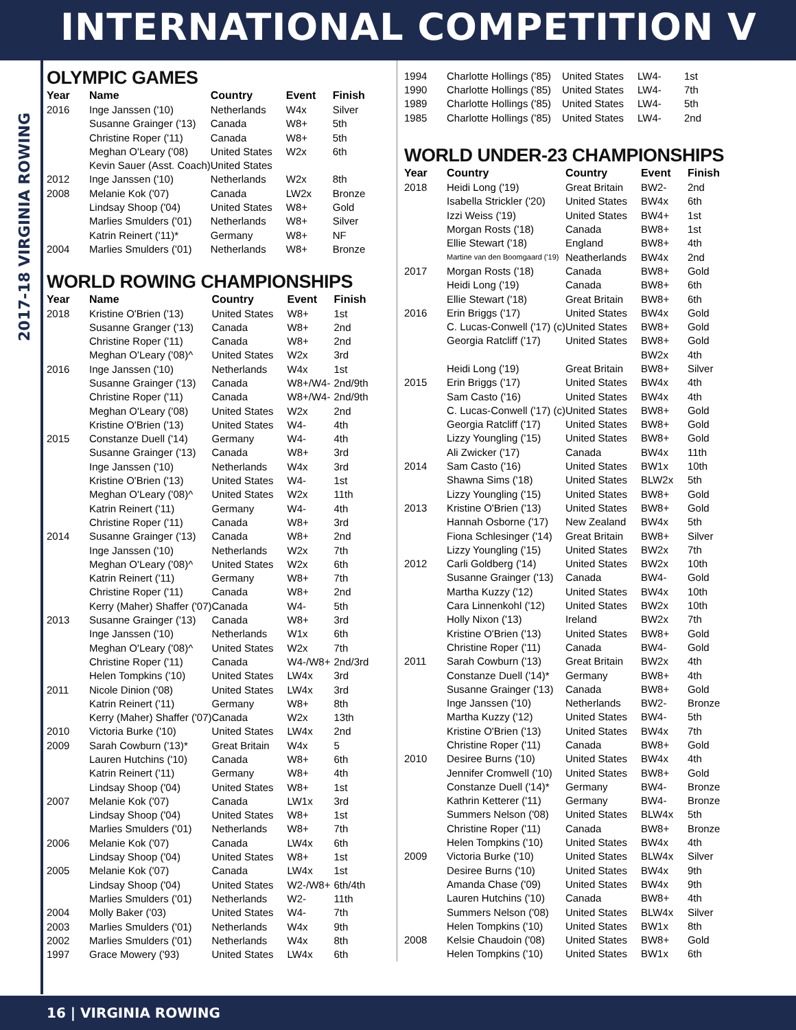INTERNATIONAL COMPETITION V
2017-18 VIRGINIA ROWING
OLYMPIC GAMES
| Year | Name | Country | Event | Finish |
| --- | --- | --- | --- | --- |
| 2016 | Inge Janssen ('10) | Netherlands | W4x | Silver |
| | Susanne Grainger ('13) | Canada | W8+ | 5th |
| | Christine Roper ('11) | Canada | W8+ | 5th |
| | Meghan O'Leary ('08) | United States | W2x | 6th |
| | Kevin Sauer (Asst. Coach) | United States | | |
| 2012 | Inge Janssen ('10) | Netherlands | W2x | 8th |
| 2008 | Melanie Kok ('07) | Canada | LW2x | Bronze |
| | Lindsay Shoop ('04) | United States | W8+ | Gold |
| | Marlies Smulders ('01) | Netherlands | W8+ | Silver |
| | Katrin Reinert ('11)* | Germany | W8+ | NF |
| 2004 | Marlies Smulders ('01) | Netherlands | W8+ | Bronze |
WORLD ROWING CHAMPIONSHIPS
| Year | Name | Country | Event | Finish |
| --- | --- | --- | --- | --- |
| 2018 | Kristine O'Brien ('13) | United States | W8+ | 1st |
| | Susanne Granger ('13) | Canada | W8+ | 2nd |
| | Christine Roper ('11) | Canada | W8+ | 2nd |
| | Meghan O'Leary ('08)^ | United States | W2x | 3rd |
| 2016 | Inge Janssen ('10) | Netherlands | W4x | 1st |
| | Susanne Grainger ('13) | Canada | W8+/W4- | 2nd/9th |
| | Christine Roper ('11) | Canada | W8+/W4- | 2nd/9th |
| | Meghan O'Leary ('08) | United States | W2x | 2nd |
| | Kristine O'Brien ('13) | United States | W4- | 4th |
| 2015 | Constanze Duell ('14) | Germany | W4- | 4th |
| | Susanne Grainger ('13) | Canada | W8+ | 3rd |
| | Inge Janssen ('10) | Netherlands | W4x | 3rd |
| | Kristine O'Brien ('13) | United States | W4- | 1st |
| | Meghan O'Leary ('08)^ | United States | W2x | 11th |
| | Katrin Reinert ('11) | Germany | W4- | 4th |
| | Christine Roper ('11) | Canada | W8+ | 3rd |
| 2014 | Susanne Grainger ('13) | Canada | W8+ | 2nd |
| | Inge Janssen ('10) | Netherlands | W2x | 7th |
| | Meghan O'Leary ('08)^ | United States | W2x | 6th |
| | Katrin Reinert ('11) | Germany | W8+ | 7th |
| | Christine Roper ('11) | Canada | W8+ | 2nd |
| | Kerry (Maher) Shaffer ('07) | Canada | W4- | 5th |
| 2013 | Susanne Grainger ('13) | Canada | W8+ | 3rd |
| | Inge Janssen ('10) | Netherlands | W1x | 6th |
| | Meghan O'Leary ('08)^ | United States | W2x | 7th |
| | Christine Roper ('11) | Canada | W4-/W8+ | 2nd/3rd |
| | Helen Tompkins ('10) | United States | LW4x | 3rd |
| 2011 | Nicole Dinion ('08) | United States | LW4x | 3rd |
| | Katrin Reinert ('11) | Germany | W8+ | 8th |
| | Kerry (Maher) Shaffer ('07) | Canada | W2x | 13th |
| 2010 | Victoria Burke ('10) | United States | LW4x | 2nd |
| 2009 | Sarah Cowburn ('13)* | Great Britain | W4x | 5 |
| | Lauren Hutchins ('10) | Canada | W8+ | 6th |
| | Katrin Reinert ('11) | Germany | W8+ | 4th |
| | Lindsay Shoop ('04) | United States | W8+ | 1st |
| 2007 | Melanie Kok ('07) | Canada | LW1x | 3rd |
| | Lindsay Shoop ('04) | United States | W8+ | 1st |
| | Marlies Smulders ('01) | Netherlands | W8+ | 7th |
| 2006 | Melanie Kok ('07) | Canada | LW4x | 6th |
| | Lindsay Shoop ('04) | United States | W8+ | 1st |
| 2005 | Melanie Kok ('07) | Canada | LW4x | 1st |
| | Lindsay Shoop ('04) | United States | W2-/W8+ | 6th/4th |
| | Marlies Smulders ('01) | Netherlands | W2- | 11th |
| 2004 | Molly Baker ('03) | United States | W4- | 7th |
| 2003 | Marlies Smulders ('01) | Netherlands | W4x | 9th |
| 2002 | Marlies Smulders ('01) | Netherlands | W4x | 8th |
| 1997 | Grace Mowery ('93) | United States | LW4x | 6th |
| 1994 | Charlotte Hollings ('85) | United States | LW4- | 1st |
| 1990 | Charlotte Hollings ('85) | United States | LW4- | 7th |
| 1989 | Charlotte Hollings ('85) | United States | LW4- | 5th |
| 1985 | Charlotte Hollings ('85) | United States | LW4- | 2nd |
WORLD UNDER-23 CHAMPIONSHIPS
| Year | Country | Country | Event | Finish |
| --- | --- | --- | --- | --- |
| 2018 | Heidi Long ('19) | Great Britain | BW2- | 2nd |
| | Isabella Strickler ('20) | United States | BW4x | 6th |
| | Izzi Weiss ('19) | United States | BW4+ | 1st |
| | Morgan Rosts ('18) | Canada | BW8+ | 1st |
| | Ellie Stewart ('18) | England | BW8+ | 4th |
| | Martine van den Boomgaard ('19) | Neatherlands | BW4x | 2nd |
| 2017 | Morgan Rosts ('18) | Canada | BW8+ | Gold |
| | Heidi Long ('19) | Canada | BW8+ | 6th |
| | Ellie Stewart ('18) | Great Britain | BW8+ | 6th |
| 2016 | Erin Briggs ('17) | United States | BW4x | Gold |
| | C. Lucas-Conwell ('17) (c) | United States | BW8+ | Gold |
| | Georgia Ratcliff ('17) | United States | BW8+ | Gold |
| | | | BW2x | 4th |
| | Heidi Long ('19) | Great Britain | BW8+ | Silver |
| 2015 | Erin Briggs ('17) | United States | BW4x | 4th |
| | Sam Casto ('16) | United States | BW4x | 4th |
| | C. Lucas-Conwell ('17) (c) | United States | BW8+ | Gold |
| | Georgia Ratcliff ('17) | United States | BW8+ | Gold |
| | Lizzy Youngling ('15) | United States | BW8+ | Gold |
| | Ali Zwicker ('17) | Canada | BW4x | 11th |
| 2014 | Sam Casto ('16) | United States | BW1x | 10th |
| | Shawna Sims ('18) | United States | BLW2x | 5th |
| | Lizzy Youngling ('15) | United States | BW8+ | Gold |
| 2013 | Kristine O'Brien ('13) | United States | BW8+ | Gold |
| | Hannah Osborne ('17) | New Zealand | BW4x | 5th |
| | Fiona Schlesinger ('14) | Great Britain | BW8+ | Silver |
| | Lizzy Youngling ('15) | United States | BW2x | 7th |
| 2012 | Carli Goldberg ('14) | United States | BW2x | 10th |
| | Susanne Grainger ('13) | Canada | BW4- | Gold |
| | Martha Kuzzy ('12) | United States | BW4x | 10th |
| | Cara Linnenkohl ('12) | United States | BW2x | 10th |
| | Holly Nixon ('13) | Ireland | BW2x | 7th |
| | Kristine O'Brien ('13) | United States | BW8+ | Gold |
| | Christine Roper ('11) | Canada | BW4- | Gold |
| 2011 | Sarah Cowburn ('13) | Great Britain | BW2x | 4th |
| | Constanze Duell ('14)* | Germany | BW8+ | 4th |
| | Susanne Grainger ('13) | Canada | BW8+ | Gold |
| | Inge Janssen ('10) | Netherlands | BW2- | Bronze |
| | Martha Kuzzy ('12) | United States | BW4- | 5th |
| | Kristine O'Brien ('13) | United States | BW4x | 7th |
| | Christine Roper ('11) | Canada | BW8+ | Gold |
| 2010 | Desiree Burns ('10) | United States | BW4x | 4th |
| | Jennifer Cromwell ('10) | United States | BW8+ | Gold |
| | Constanze Duell ('14)* | Germany | BW4- | Bronze |
| | Kathrin Ketterer ('11) | Germany | BW4- | Bronze |
| | Summers Nelson ('08) | United States | BLW4x | 5th |
| | Christine Roper ('11) | Canada | BW8+ | Bronze |
| | Helen Tompkins ('10) | United States | BW4x | 4th |
| 2009 | Victoria Burke ('10) | United States | BLW4x | Silver |
| | Desiree Burns ('10) | United States | BW4x | 9th |
| | Amanda Chase ('09) | United States | BW4x | 9th |
| | Lauren Hutchins ('10) | Canada | BW8+ | 4th |
| | Summers Nelson ('08) | United States | BLW4x | Silver |
| | Helen Tompkins ('10) | United States | BW1x | 8th |
| 2008 | Kelsie Chaudoin ('08) | United States | BW8+ | Gold |
| | Helen Tompkins ('10) | United States | BW1x | 6th |
16 | VIRGINIA ROWING